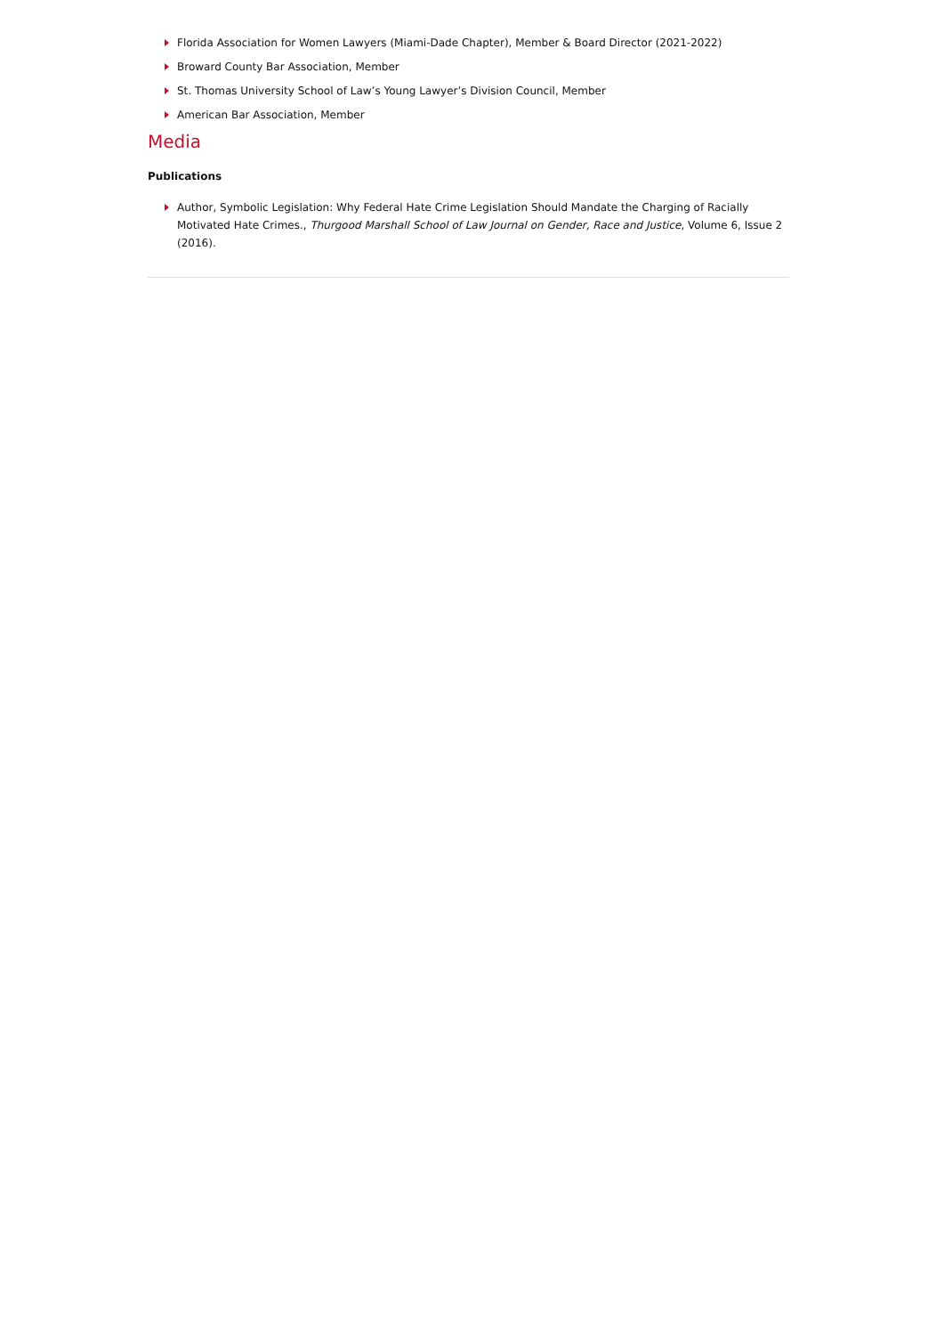Florida Association for Women Lawyers (Miami-Dade Chapter), Member & Board Director (2021-2022)
Broward County Bar Association, Member
St. Thomas University School of Law’s Young Lawyer’s Division Council, Member
American Bar Association, Member
Media
Publications
Author, Symbolic Legislation: Why Federal Hate Crime Legislation Should Mandate the Charging of Racially Motivated Hate Crimes., Thurgood Marshall School of Law Journal on Gender, Race and Justice, Volume 6, Issue 2 (2016).